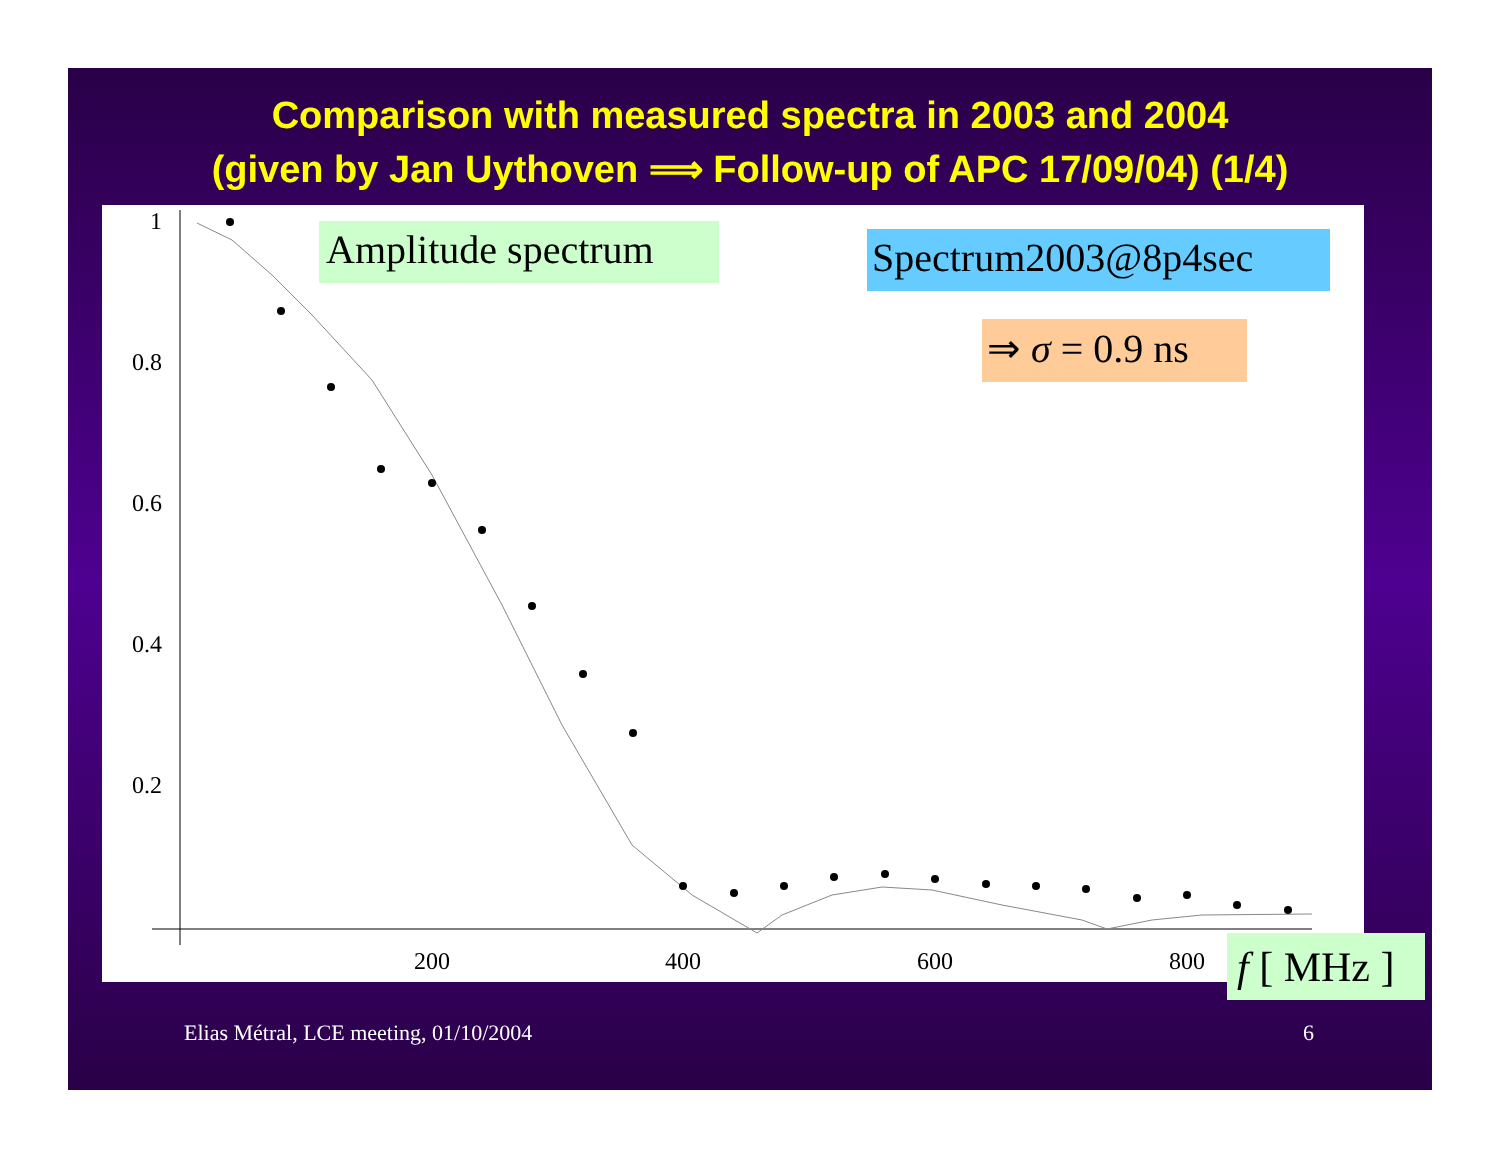Comparison with measured spectra in 2003 and 2004
(given by Jan Uythoven ⟹ Follow-up of APC 17/09/04) (1/4)
1
0.8
0.6
0.4
0.2
200
400
600
800
Amplitude spectrum
Spectrum2003@8p4sec
⇒ σ = 0.9 ns
f [ MHz ]
Elias Métral, LCE meeting, 01/10/2004 6